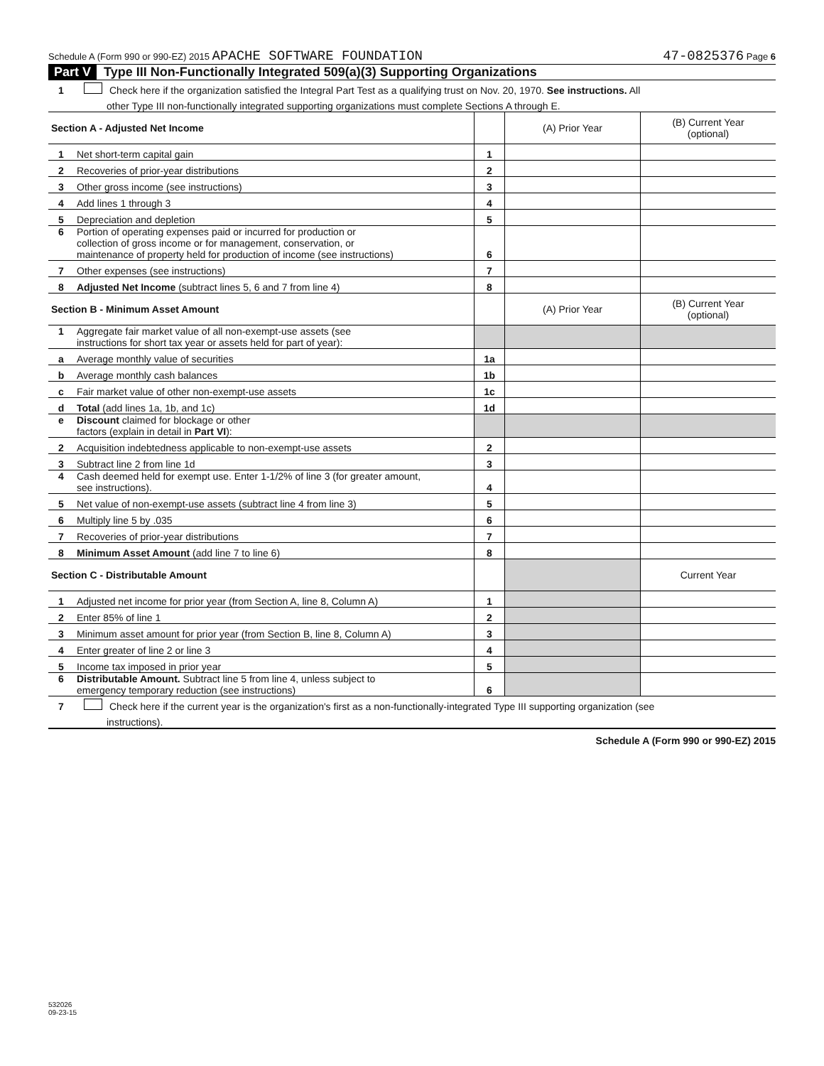Schedule A (Form 990 or 990-EZ) 2015 APACHE SOFTWARE FOUNDATION 47-0825376 Page 6
Part V Type III Non-Functionally Integrated 509(a)(3) Supporting Organizations
| 1 | Check here if the organization satisfied the Integral Part Test as a qualifying trust on Nov. 20, 1970. See instructions. All | | | |
| | other Type III non-functionally integrated supporting organizations must complete Sections A through E. | | | |
| Section A - Adjusted Net Income | | | (A) Prior Year | (B) Current Year (optional) |
| 1 | Net short-term capital gain | 1 | | |
| 2 | Recoveries of prior-year distributions | 2 | | |
| 3 | Other gross income (see instructions) | 3 | | |
| 4 | Add lines 1 through 3 | 4 | | |
| 5 | Depreciation and depletion | 5 | | |
| 6 | Portion of operating expenses paid or incurred for production or collection of gross income or for management, conservation, or maintenance of property held for production of income (see instructions) | 6 | | |
| 7 | Other expenses (see instructions) | 7 | | |
| 8 | Adjusted Net Income (subtract lines 5, 6 and 7 from line 4) | 8 | | |
| Section B - Minimum Asset Amount | | | (A) Prior Year | (B) Current Year (optional) |
| 1 | Aggregate fair market value of all non-exempt-use assets (see instructions for short tax year or assets held for part of year): | | | |
| a | Average monthly value of securities | 1a | | |
| b | Average monthly cash balances | 1b | | |
| c | Fair market value of other non-exempt-use assets | 1c | | |
| d | Total (add lines 1a, 1b, and 1c) | 1d | | |
| e | Discount claimed for blockage or other factors (explain in detail in Part VI ): | | | |
| 2 | Acquisition indebtedness applicable to non-exempt-use assets | 2 | | |
| 3 | Subtract line 2 from line 1d | 3 | | |
| 4 | Cash deemed held for exempt use. Enter 1-1/2% of line 3 (for greater amount, see instructions). | 4 | | |
| 5 | Net value of non-exempt-use assets (subtract line 4 from line 3) | 5 | | |
| 6 | Multiply line 5 by .035 | 6 | | |
| 7 | Recoveries of prior-year distributions | 7 | | |
| 8 | Minimum Asset Amount (add line 7 to line 6) | 8 | | |
| Section C - Distributable Amount | | | | Current Year |
| 1 | Adjusted net income for prior year (from Section A, line 8, Column A) | 1 | | |
| 2 | Enter 85% of line 1 | 2 | | |
| 3 | Minimum asset amount for prior year (from Section B, line 8, Column A) | 3 | | |
| 4 | Enter greater of line 2 or line 3 | 4 | | |
| 5 | Income tax imposed in prior year | 5 | | |
| 6 | Distributable Amount. Subtract line 5 from line 4, unless subject to emergency temporary reduction (see instructions) | 6 | | |
| 7 | Check here if the current year is the organization's first as a non-functionally-integrated Type III supporting organization (see | | | |
| | instructions). | | | |
Schedule A (Form 990 or 990-EZ) 2015
532026
09-23-15